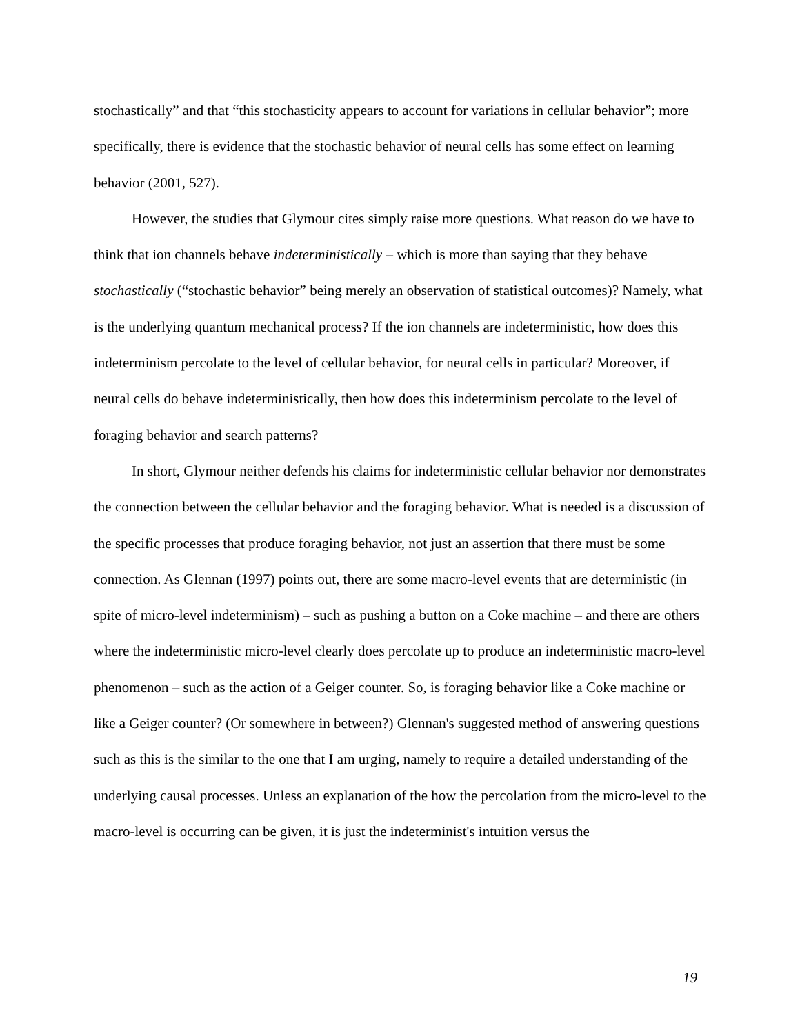stochastically” and that “this stochasticity appears to account for variations in cellular behavior”; more specifically, there is evidence that the stochastic behavior of neural cells has some effect on learning behavior (2001, 527).
However, the studies that Glymour cites simply raise more questions. What reason do we have to think that ion channels behave indeterministically – which is more than saying that they behave stochastically (“stochastic behavior” being merely an observation of statistical outcomes)? Namely, what is the underlying quantum mechanical process? If the ion channels are indeterministic, how does this indeterminism percolate to the level of cellular behavior, for neural cells in particular? Moreover, if neural cells do behave indeterministically, then how does this indeterminism percolate to the level of foraging behavior and search patterns?
In short, Glymour neither defends his claims for indeterministic cellular behavior nor demonstrates the connection between the cellular behavior and the foraging behavior. What is needed is a discussion of the specific processes that produce foraging behavior, not just an assertion that there must be some connection. As Glennan (1997) points out, there are some macro-level events that are deterministic (in spite of micro-level indeterminism) – such as pushing a button on a Coke machine – and there are others where the indeterministic micro-level clearly does percolate up to produce an indeterministic macro-level phenomenon – such as the action of a Geiger counter. So, is foraging behavior like a Coke machine or like a Geiger counter? (Or somewhere in between?) Glennan's suggested method of answering questions such as this is the similar to the one that I am urging, namely to require a detailed understanding of the underlying causal processes. Unless an explanation of the how the percolation from the micro-level to the macro-level is occurring can be given, it is just the indeterminist's intuition versus the
19